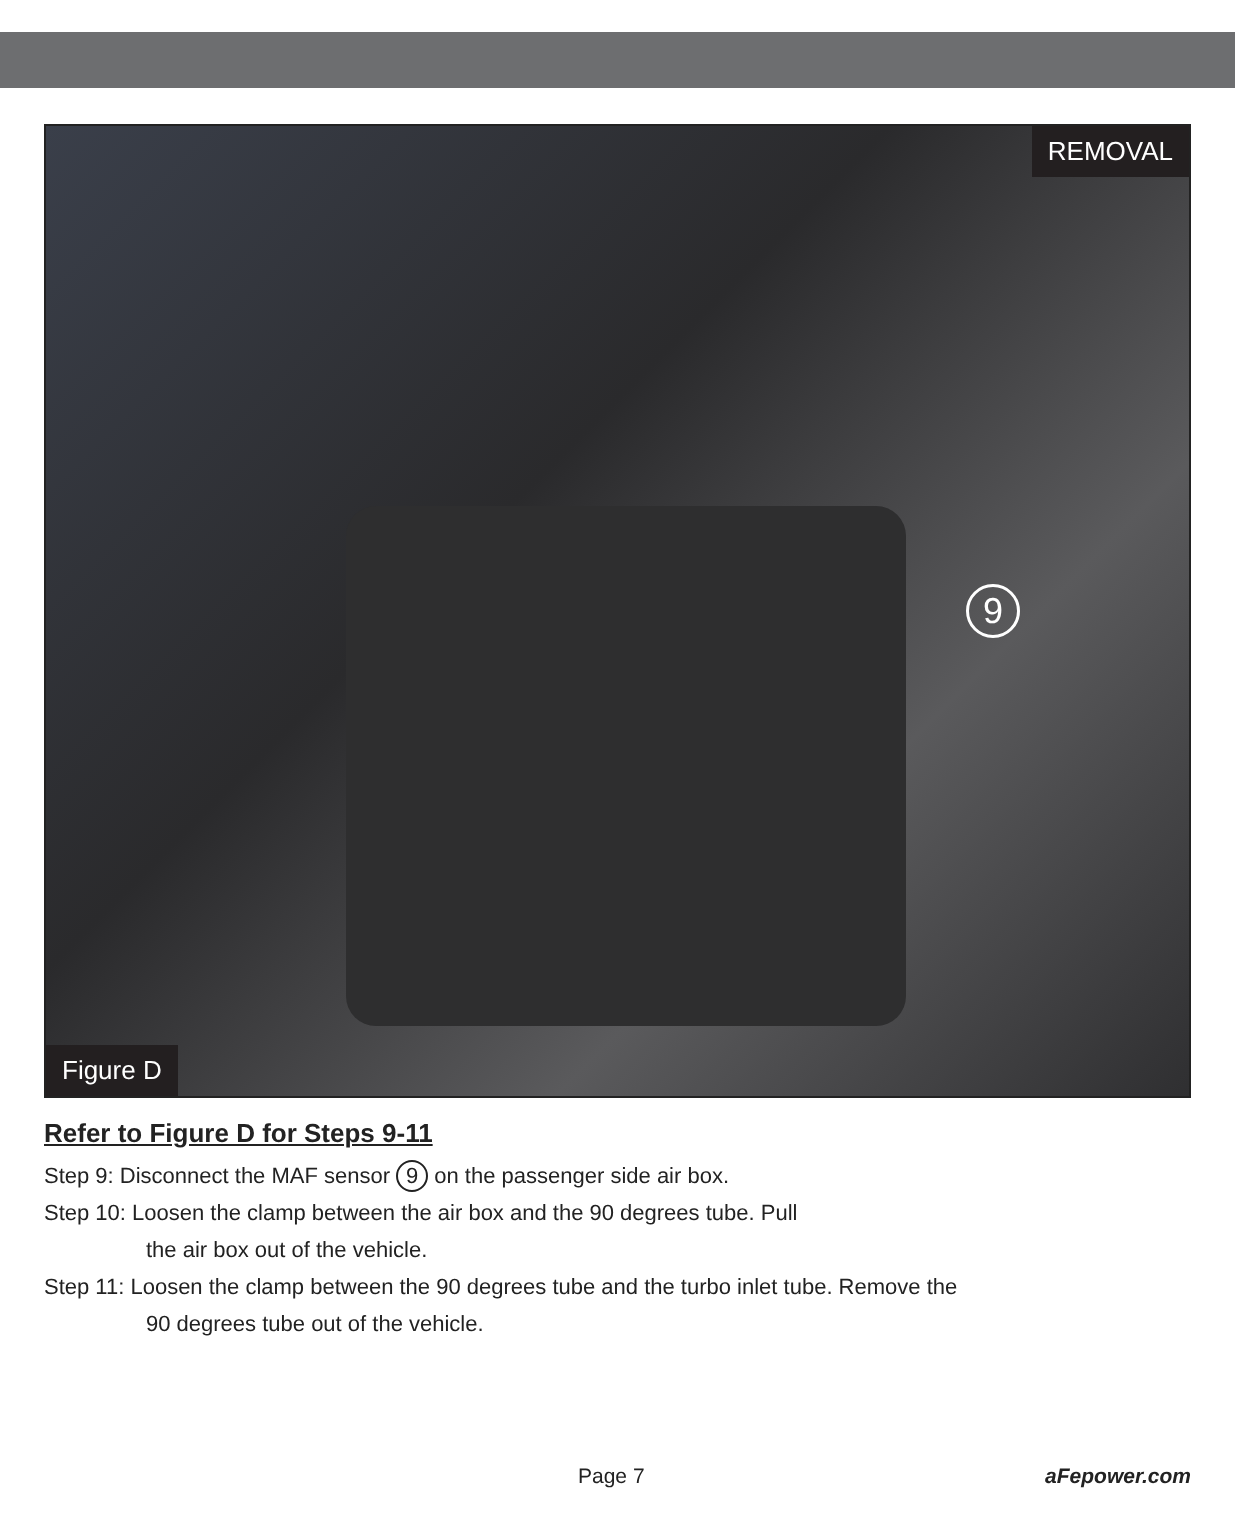REMOVAL
9
Figure D
Refer to Figure D for Steps 9-11
Step 9: Disconnect the MAF sensor 9 on the passenger side air box.
Step 10: Loosen the clamp between the air box and the 90 degrees tube. Pull
the air box out of the vehicle.
Step 11: Loosen the clamp between the 90 degrees tube and the turbo inlet tube. Remove the
90 degrees tube out of the vehicle.
Page 7 aFepower.com